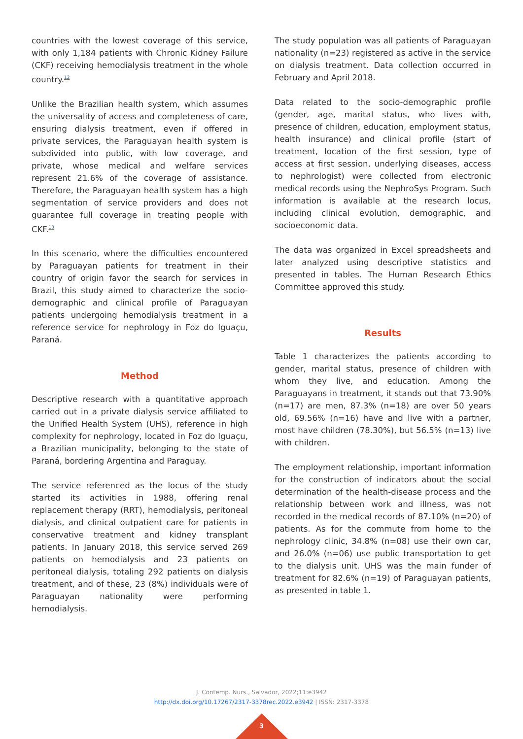countries with the lowest coverage of this service, with only 1,184 patients with Chronic Kidney Failure (CKF) receiving hemodialysis treatment in the whole country.<sup>12</sup>
Unlike the Brazilian health system, which assumes the universality of access and completeness of care, ensuring dialysis treatment, even if offered in private services, the Paraguayan health system is subdivided into public, with low coverage, and private, whose medical and welfare services represent 21.6% of the coverage of assistance. Therefore, the Paraguayan health system has a high segmentation of service providers and does not guarantee full coverage in treating people with CKF.<sup>13</sup>
In this scenario, where the difficulties encountered by Paraguayan patients for treatment in their country of origin favor the search for services in Brazil, this study aimed to characterize the socio-demographic and clinical profile of Paraguayan patients undergoing hemodialysis treatment in a reference service for nephrology in Foz do Iguaçu, Paraná.
Method
Descriptive research with a quantitative approach carried out in a private dialysis service affiliated to the Unified Health System (UHS), reference in high complexity for nephrology, located in Foz do Iguaçu, a Brazilian municipality, belonging to the state of Paraná, bordering Argentina and Paraguay.
The service referenced as the locus of the study started its activities in 1988, offering renal replacement therapy (RRT), hemodialysis, peritoneal dialysis, and clinical outpatient care for patients in conservative treatment and kidney transplant patients. In January 2018, this service served 269 patients on hemodialysis and 23 patients on peritoneal dialysis, totaling 292 patients on dialysis treatment, and of these, 23 (8%) individuals were of Paraguayan nationality were performing hemodialysis.
The study population was all patients of Paraguayan nationality (n=23) registered as active in the service on dialysis treatment. Data collection occurred in February and April 2018.
Data related to the socio-demographic profile (gender, age, marital status, who lives with, presence of children, education, employment status, health insurance) and clinical profile (start of treatment, location of the first session, type of access at first session, underlying diseases, access to nephrologist) were collected from electronic medical records using the NephroSys Program. Such information is available at the research locus, including clinical evolution, demographic, and socioeconomic data.
The data was organized in Excel spreadsheets and later analyzed using descriptive statistics and presented in tables. The Human Research Ethics Committee approved this study.
Results
Table 1 characterizes the patients according to gender, marital status, presence of children with whom they live, and education. Among the Paraguayans in treatment, it stands out that 73.90% (n=17) are men, 87.3% (n=18) are over 50 years old, 69.56% (n=16) have and live with a partner, most have children (78.30%), but 56.5% (n=13) live with children.
The employment relationship, important information for the construction of indicators about the social determination of the health-disease process and the relationship between work and illness, was not recorded in the medical records of 87.10% (n=20) of patients. As for the commute from home to the nephrology clinic, 34.8% (n=08) use their own car, and 26.0% (n=06) use public transportation to get to the dialysis unit. UHS was the main funder of treatment for 82.6% (n=19) of Paraguayan patients, as presented in table 1.
J. Contemp. Nurs., Salvador, 2022;11:e3942
http://dx.doi.org/10.17267/2317-3378rec.2022.e3942 | ISSN: 2317-3378
3